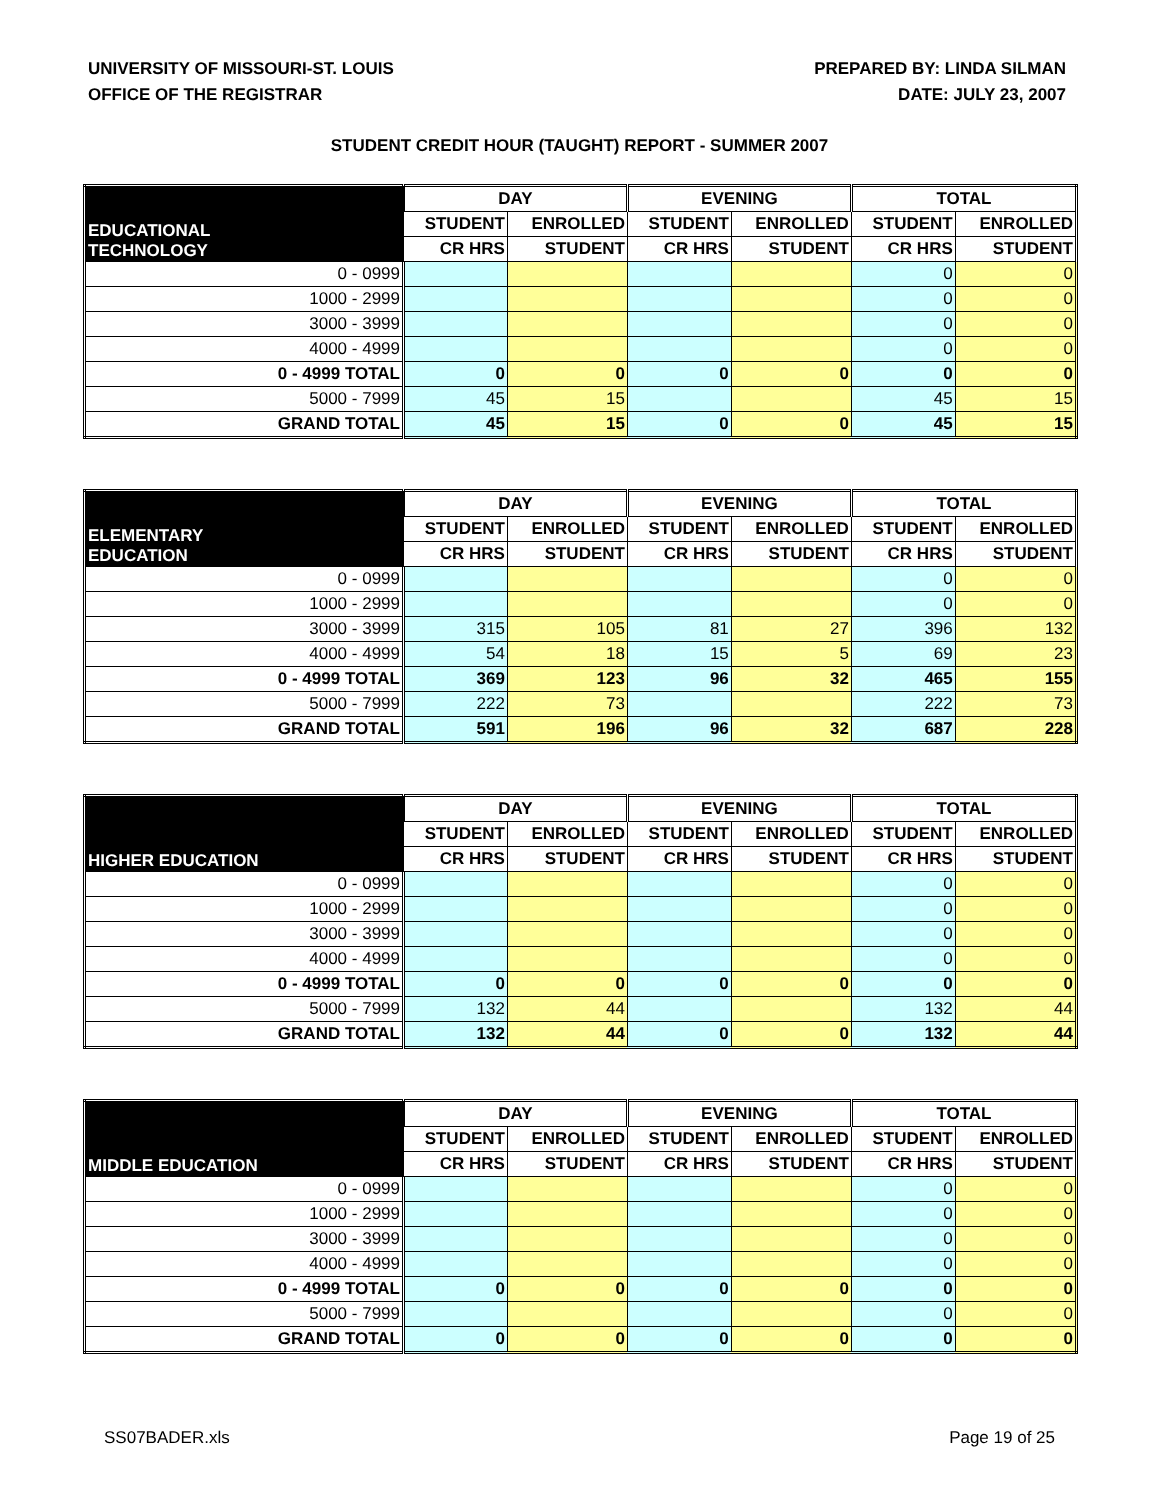UNIVERSITY OF MISSOURI-ST. LOUIS
OFFICE OF THE REGISTRAR
PREPARED BY: LINDA SILMAN
DATE: JULY 23, 2007
STUDENT CREDIT HOUR (TAUGHT) REPORT - SUMMER 2007
| EDUCATIONAL TECHNOLOGY | DAY | | EVENING | | TOTAL | |
| --- | --- | --- | --- | --- | --- | --- |
| | STUDENT | ENROLLED | STUDENT | ENROLLED | STUDENT | ENROLLED |
| | CR HRS | STUDENT | CR HRS | STUDENT | CR HRS | STUDENT |
| 0 - 0999 | | | | | 0 | 0 |
| 1000 - 2999 | | | | | 0 | 0 |
| 3000 - 3999 | | | | | 0 | 0 |
| 4000 - 4999 | | | | | 0 | 0 |
| 0 - 4999 TOTAL | 0 | 0 | 0 | 0 | 0 | 0 |
| 5000 - 7999 | 45 | 15 | | | 45 | 15 |
| GRAND TOTAL | 45 | 15 | 0 | 0 | 45 | 15 |
| ELEMENTARY EDUCATION | DAY | | EVENING | | TOTAL | |
| --- | --- | --- | --- | --- | --- | --- |
| | STUDENT | ENROLLED | STUDENT | ENROLLED | STUDENT | ENROLLED |
| | CR HRS | STUDENT | CR HRS | STUDENT | CR HRS | STUDENT |
| 0 - 0999 | | | | | 0 | 0 |
| 1000 - 2999 | | | | | 0 | 0 |
| 3000 - 3999 | 315 | 105 | 81 | 27 | 396 | 132 |
| 4000 - 4999 | 54 | 18 | 15 | 5 | 69 | 23 |
| 0 - 4999 TOTAL | 369 | 123 | 96 | 32 | 465 | 155 |
| 5000 - 7999 | 222 | 73 | | | 222 | 73 |
| GRAND TOTAL | 591 | 196 | 96 | 32 | 687 | 228 |
| HIGHER EDUCATION | DAY | | EVENING | | TOTAL | |
| --- | --- | --- | --- | --- | --- | --- |
| | STUDENT | ENROLLED | STUDENT | ENROLLED | STUDENT | ENROLLED |
| | CR HRS | STUDENT | CR HRS | STUDENT | CR HRS | STUDENT |
| 0 - 0999 | | | | | 0 | 0 |
| 1000 - 2999 | | | | | 0 | 0 |
| 3000 - 3999 | | | | | 0 | 0 |
| 4000 - 4999 | | | | | 0 | 0 |
| 0 - 4999 TOTAL | 0 | 0 | 0 | 0 | 0 | 0 |
| 5000 - 7999 | 132 | 44 | | | 132 | 44 |
| GRAND TOTAL | 132 | 44 | 0 | 0 | 132 | 44 |
| MIDDLE EDUCATION | DAY | | EVENING | | TOTAL | |
| --- | --- | --- | --- | --- | --- | --- |
| | STUDENT | ENROLLED | STUDENT | ENROLLED | STUDENT | ENROLLED |
| | CR HRS | STUDENT | CR HRS | STUDENT | CR HRS | STUDENT |
| 0 - 0999 | | | | | 0 | 0 |
| 1000 - 2999 | | | | | 0 | 0 |
| 3000 - 3999 | | | | | 0 | 0 |
| 4000 - 4999 | | | | | 0 | 0 |
| 0 - 4999 TOTAL | 0 | 0 | 0 | 0 | 0 | 0 |
| 5000 - 7999 | | | | | 0 | 0 |
| GRAND TOTAL | 0 | 0 | 0 | 0 | 0 | 0 |
SS07BADER.xls Page 19 of 25